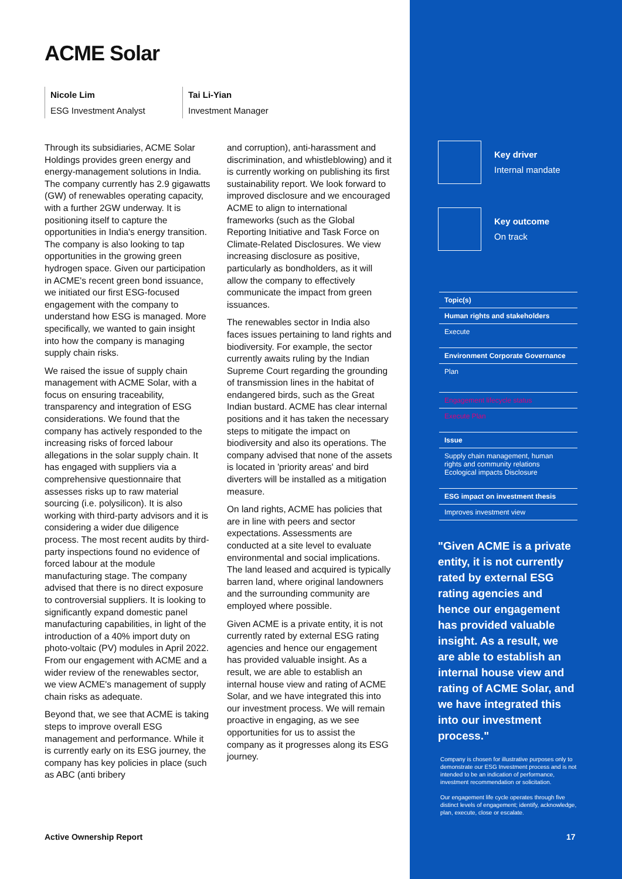ACME Solar
Nicole Lim
ESG Investment Analyst
Tai Li-Yian
Investment Manager
Through its subsidiaries, ACME Solar Holdings provides green energy and energy-management solutions in India. The company currently has 2.9 gigawatts (GW) of renewables operating capacity, with a further 2GW underway. It is positioning itself to capture the opportunities in India's energy transition. The company is also looking to tap opportunities in the growing green hydrogen space. Given our participation in ACME's recent green bond issuance, we initiated our first ESG-focused engagement with the company to understand how ESG is managed. More specifically, we wanted to gain insight into how the company is managing supply chain risks.
We raised the issue of supply chain management with ACME Solar, with a focus on ensuring traceability, transparency and integration of ESG considerations. We found that the company has actively responded to the increasing risks of forced labour allegations in the solar supply chain. It has engaged with suppliers via a comprehensive questionnaire that assesses risks up to raw material sourcing (i.e. polysilicon). It is also working with third-party advisors and it is considering a wider due diligence process. The most recent audits by third-party inspections found no evidence of forced labour at the module manufacturing stage. The company advised that there is no direct exposure to controversial suppliers. It is looking to significantly expand domestic panel manufacturing capabilities, in light of the introduction of a 40% import duty on photo-voltaic (PV) modules in April 2022. From our engagement with ACME and a wider review of the renewables sector, we view ACME's management of supply chain risks as adequate.
Beyond that, we see that ACME is taking steps to improve overall ESG management and performance. While it is currently early on its ESG journey, the company has key policies in place (such as ABC (anti bribery
and corruption), anti-harassment and discrimination, and whistleblowing) and it is currently working on publishing its first sustainability report. We look forward to improved disclosure and we encouraged ACME to align to international frameworks (such as the Global Reporting Initiative and Task Force on Climate-Related Disclosures. We view increasing disclosure as positive, particularly as bondholders, as it will allow the company to effectively communicate the impact from green issuances.
The renewables sector in India also faces issues pertaining to land rights and biodiversity. For example, the sector currently awaits ruling by the Indian Supreme Court regarding the grounding of transmission lines in the habitat of endangered birds, such as the Great Indian bustard. ACME has clear internal positions and it has taken the necessary steps to mitigate the impact on biodiversity and also its operations. The company advised that none of the assets is located in 'priority areas' and bird diverters will be installed as a mitigation measure.
On land rights, ACME has policies that are in line with peers and sector expectations. Assessments are conducted at a site level to evaluate environmental and social implications. The land leased and acquired is typically barren land, where original landowners and the surrounding community are employed where possible.
Given ACME is a private entity, it is not currently rated by external ESG rating agencies and hence our engagement has provided valuable insight. As a result, we are able to establish an internal house view and rating of ACME Solar, and we have integrated this into our investment process. We will remain proactive in engaging, as we see opportunities for us to assist the company as it progresses along its ESG journey.
Active Ownership Report
Key driver
Internal mandate
Key outcome
On track
Topic(s)
Human rights and stakeholders
Execute
Environment Corporate Governance
Plan
Engagement lifecycle status
Execute Plan
Issue
Supply chain management, human rights and community relations Ecological impacts Disclosure
ESG impact on investment thesis
Improves investment view
"Given ACME is a private entity, it is not currently rated by external ESG rating agencies and hence our engagement has provided valuable insight. As a result, we are able to establish an internal house view and rating of ACME Solar, and we have integrated this into our investment process."
Company is chosen for illustrative purposes only to demonstrate our ESG Investment process and is not intended to be an indication of performance, investment recommendation or solicitation.
Our engagement life cycle operates through five distinct levels of engagement; identify, acknowledge, plan, execute, close or escalate.
17